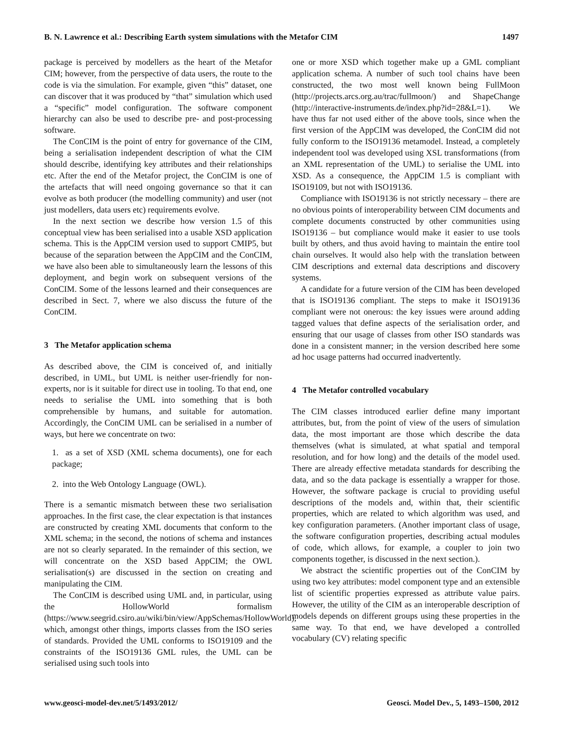B. N. Lawrence et al.: Describing Earth system simulations with the Metafor CIM 1497
package is perceived by modellers as the heart of the Metafor CIM; however, from the perspective of data users, the route to the code is via the simulation. For example, given “this” dataset, one can discover that it was produced by “that” simulation which used a “specific” model configuration. The software component hierarchy can also be used to describe pre- and post-processing software.
The ConCIM is the point of entry for governance of the CIM, being a serialisation independent description of what the CIM should describe, identifying key attributes and their relationships etc. After the end of the Metafor project, the ConCIM is one of the artefacts that will need ongoing governance so that it can evolve as both producer (the modelling community) and user (not just modellers, data users etc) requirements evolve.
In the next section we describe how version 1.5 of this conceptual view has been serialised into a usable XSD application schema. This is the AppCIM version used to support CMIP5, but because of the separation between the AppCIM and the ConCIM, we have also been able to simultaneously learn the lessons of this deployment, and begin work on subsequent versions of the ConCIM. Some of the lessons learned and their consequences are described in Sect. 7, where we also discuss the future of the ConCIM.
3 The Metafor application schema
As described above, the CIM is conceived of, and initially described, in UML, but UML is neither user-friendly for non-experts, nor is it suitable for direct use in tooling. To that end, one needs to serialise the UML into something that is both comprehensible by humans, and suitable for automation. Accordingly, the ConCIM UML can be serialised in a number of ways, but here we concentrate on two:
1. as a set of XSD (XML schema documents), one for each package;
2. into the Web Ontology Language (OWL).
There is a semantic mismatch between these two serialisation approaches. In the first case, the clear expectation is that instances are constructed by creating XML documents that conform to the XML schema; in the second, the notions of schema and instances are not so clearly separated. In the remainder of this section, we will concentrate on the XSD based AppCIM; the OWL serialisation(s) are discussed in the section on creating and manipulating the CIM.
The ConCIM is described using UML and, in particular, using the HollowWorld formalism (https://www.seegrid.csiro.au/wiki/bin/view/AppSchemas/HollowWorld), which, amongst other things, imports classes from the ISO series of standards. Provided the UML conforms to ISO19109 and the constraints of the ISO19136 GML rules, the UML can be serialised using such tools into
one or more XSD which together make up a GML compliant application schema. A number of such tool chains have been constructed, the two most well known being FullMoon (http://projects.arcs.org.au/trac/fullmoon/) and ShapeChange (http://interactive-instruments.de/index.php?id=28&L=1). We have thus far not used either of the above tools, since when the first version of the AppCIM was developed, the ConCIM did not fully conform to the ISO19136 metamodel. Instead, a completely independent tool was developed using XSL transformations (from an XML representation of the UML) to serialise the UML into XSD. As a consequence, the AppCIM 1.5 is compliant with ISO19109, but not with ISO19136.
Compliance with ISO19136 is not strictly necessary – there are no obvious points of interoperability between CIM documents and complete documents constructed by other communities using ISO19136 – but compliance would make it easier to use tools built by others, and thus avoid having to maintain the entire tool chain ourselves. It would also help with the translation between CIM descriptions and external data descriptions and discovery systems.
A candidate for a future version of the CIM has been developed that is ISO19136 compliant. The steps to make it ISO19136 compliant were not onerous: the key issues were around adding tagged values that define aspects of the serialisation order, and ensuring that our usage of classes from other ISO standards was done in a consistent manner; in the version described here some ad hoc usage patterns had occurred inadvertently.
4 The Metafor controlled vocabulary
The CIM classes introduced earlier define many important attributes, but, from the point of view of the users of simulation data, the most important are those which describe the data themselves (what is simulated, at what spatial and temporal resolution, and for how long) and the details of the model used. There are already effective metadata standards for describing the data, and so the data package is essentially a wrapper for those. However, the software package is crucial to providing useful descriptions of the models and, within that, their scientific properties, which are related to which algorithm was used, and key configuration parameters. (Another important class of usage, the software configuration properties, describing actual modules of code, which allows, for example, a coupler to join two components together, is discussed in the next section.).
We abstract the scientific properties out of the ConCIM by using two key attributes: model component type and an extensible list of scientific properties expressed as attribute value pairs. However, the utility of the CIM as an interoperable description of models depends on different groups using these properties in the same way. To that end, we have developed a controlled vocabulary (CV) relating specific
www.geosci-model-dev.net/5/1493/2012/ Geosci. Model Dev., 5, 1493–1500, 2012